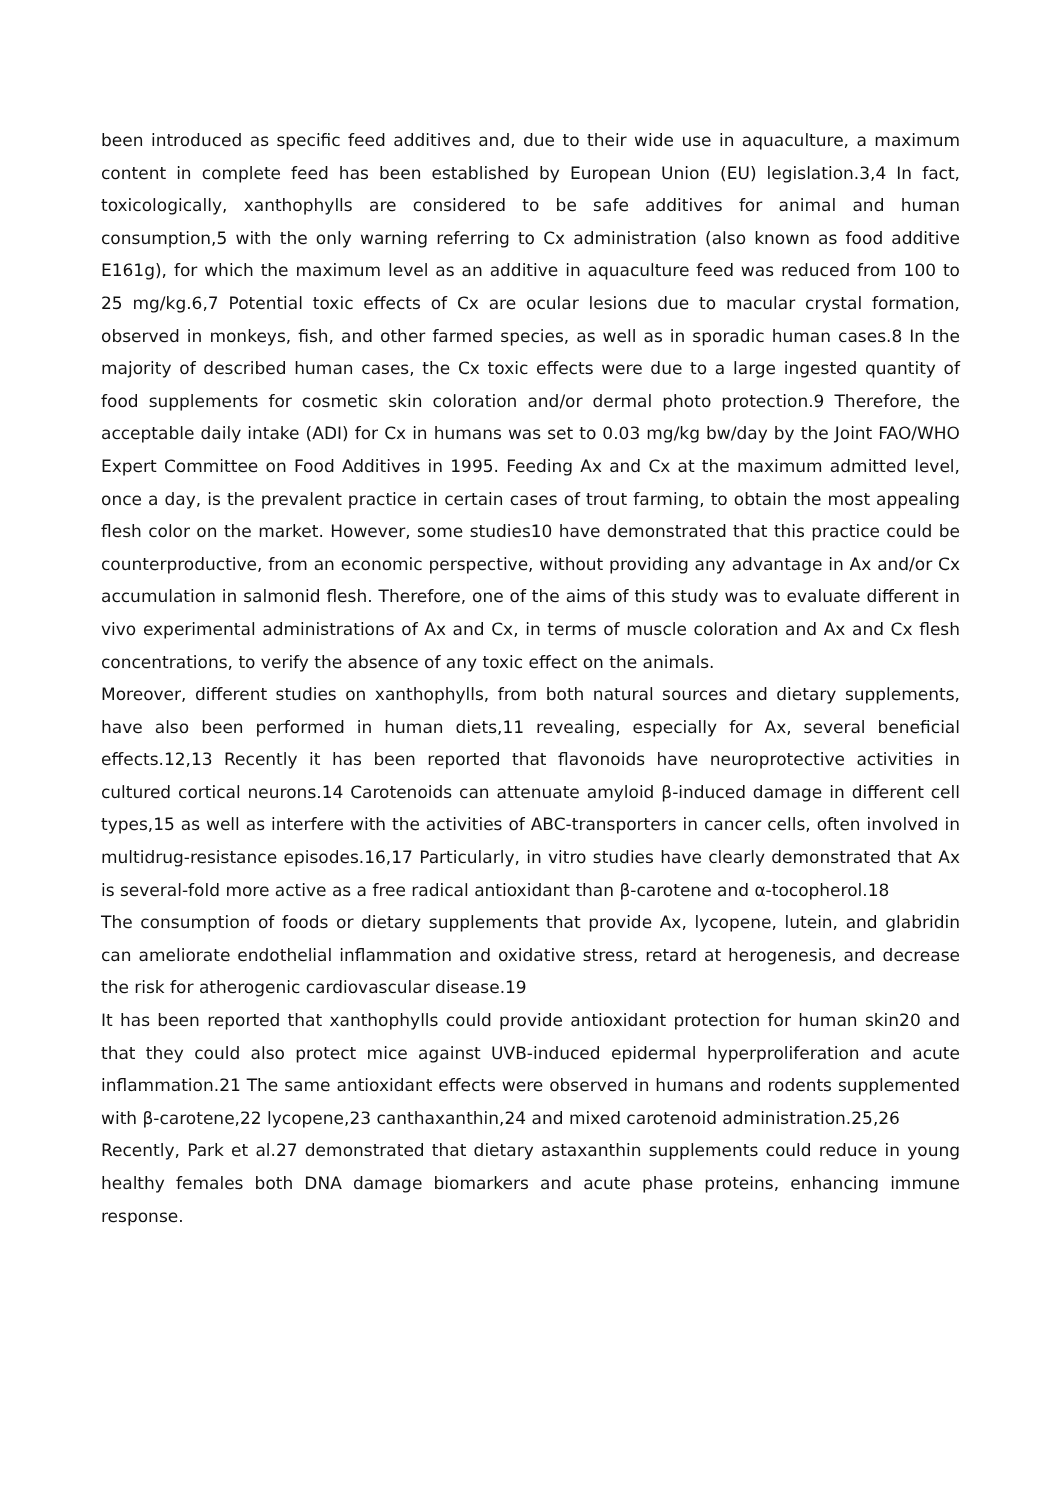been introduced as specific feed additives and, due to their wide use in aquaculture, a maximum content in complete feed has been established by European Union (EU) legislation.3,4 In fact, toxicologically, xanthophylls are considered to be safe additives for animal and human consumption,5 with the only warning referring to Cx administration (also known as food additive E161g), for which the maximum level as an additive in aquaculture feed was reduced from 100 to 25 mg/kg.6,7 Potential toxic effects of Cx are ocular lesions due to macular crystal formation, observed in monkeys, fish, and other farmed species, as well as in sporadic human cases.8 In the majority of described human cases, the Cx toxic effects were due to a large ingested quantity of food supplements for cosmetic skin coloration and/or dermal photo protection.9 Therefore, the acceptable daily intake (ADI) for Cx in humans was set to 0.03 mg/kg bw/day by the Joint FAO/WHO Expert Committee on Food Additives in 1995. Feeding Ax and Cx at the maximum admitted level, once a day, is the prevalent practice in certain cases of trout farming, to obtain the most appealing flesh color on the market. However, some studies10 have demonstrated that this practice could be counterproductive, from an economic perspective, without providing any advantage in Ax and/or Cx accumulation in salmonid flesh. Therefore, one of the aims of this study was to evaluate different in vivo experimental administrations of Ax and Cx, in terms of muscle coloration and Ax and Cx flesh concentrations, to verify the absence of any toxic effect on the animals.
Moreover, different studies on xanthophylls, from both natural sources and dietary supplements, have also been performed in human diets,11 revealing, especially for Ax, several beneficial effects.12,13 Recently it has been reported that flavonoids have neuroprotective activities in cultured cortical neurons.14 Carotenoids can attenuate amyloid β-induced damage in different cell types,15 as well as interfere with the activities of ABC-transporters in cancer cells, often involved in multidrug-resistance episodes.16,17 Particularly, in vitro studies have clearly demonstrated that Ax is several-fold more active as a free radical antioxidant than β-carotene and α-tocopherol.18
The consumption of foods or dietary supplements that provide Ax, lycopene, lutein, and glabridin can ameliorate endothelial inflammation and oxidative stress, retard at herogenesis, and decrease the risk for atherogenic cardiovascular disease.19
It has been reported that xanthophylls could provide antioxidant protection for human skin20 and that they could also protect mice against UVB-induced epidermal hyperproliferation and acute inflammation.21 The same antioxidant effects were observed in humans and rodents supplemented with β-carotene,22 lycopene,23 canthaxanthin,24 and mixed carotenoid administration.25,26
Recently, Park et al.27 demonstrated that dietary astaxanthin supplements could reduce in young healthy females both DNA damage biomarkers and acute phase proteins, enhancing immune response.